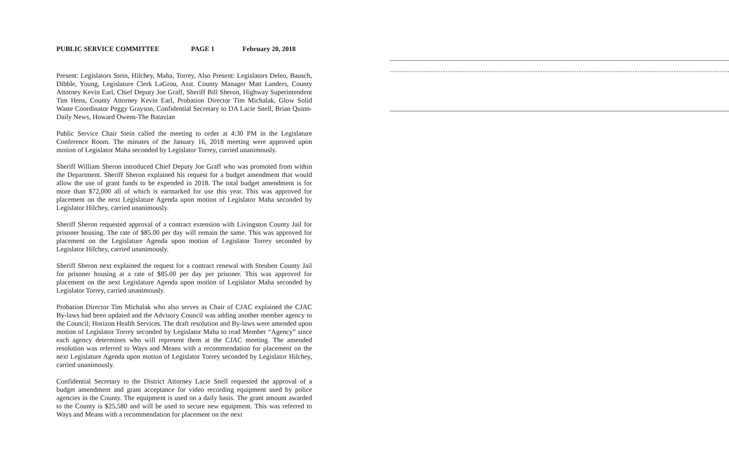PUBLIC SERVICE COMMITTEE PAGE 1 February 20, 2018
Present: Legislators Stein, Hilchey, Maha, Torrey, Also Present: Legislators Deleo, Bausch, Dibble, Young, Legislature Clerk LaGrou, Asst. County Manager Matt Landers, County Attorney Kevin Earl, Chief Deputy Joe Graff, Sheriff Bill Sheron, Highway Superintendent Tim Hens, County Attorney Kevin Earl, Probation Director Tim Michalak, Glow Solid Waste Coordinator Peggy Grayson, Confidential Secretary to DA Lacie Snell, Brian Quinn-Daily News, Howard Owens-The Batavian
Public Service Chair Stein called the meeting to order at 4:30 PM in the Legislature Conference Room. The minutes of the January 16, 2018 meeting were approved upon motion of Legislator Maha seconded by Legislator Torrey, carried unanimously.
Sheriff William Sheron introduced Chief Deputy Joe Graff who was promoted from within the Department. Sheriff Sheron explained his request for a budget amendment that would allow the use of grant funds to be expended in 2018. The total budget amendment is for more than $72,000 all of which is earmarked for use this year. This was approved for placement on the next Legislature Agenda upon motion of Legislator Maha seconded by Legislator Hilchey, carried unanimously.
Sheriff Sheron requested approval of a contract extension with Livingston County Jail for prisoner housing. The rate of $85.00 per day will remain the same. This was approved for placement on the Legislature Agenda upon motion of Legislator Torrey seconded by Legislator Hilchey, carried unanimously.
Sheriff Sheron next explained the request for a contract renewal with Steuben County Jail for prisoner housing at a rate of $85.00 per day per prisoner. This was approved for placement on the next Legislature Agenda upon motion of Legislator Maha seconded by Legislator Torrey, carried unanimously.
Probation Director Tim Michalak who also serves as Chair of CJAC explained the CJAC By-laws had been updated and the Advisory Council was adding another member agency to the Council; Horizon Health Services. The draft resolution and By-laws were amended upon motion of Legislator Torrey seconded by Legislator Maha to read Member “Agency” since each agency determines who will represent them at the CJAC meeting. The amended resolution was referred to Ways and Means with a recommendation for placement on the next Legislature Agenda upon motion of Legislator Torrey seconded by Legislator Hilchey, carried unanimously.
Confidential Secretary to the District Attorney Lacie Snell requested the approval of a budget amendment and grant acceptance for video recording equipment used by police agencies in the County. The equipment is used on a daily basis. The grant amount awarded to the County is $25,580 and will be used to secure new equipment. This was referred to Ways and Means with a recommendation for placement on the next